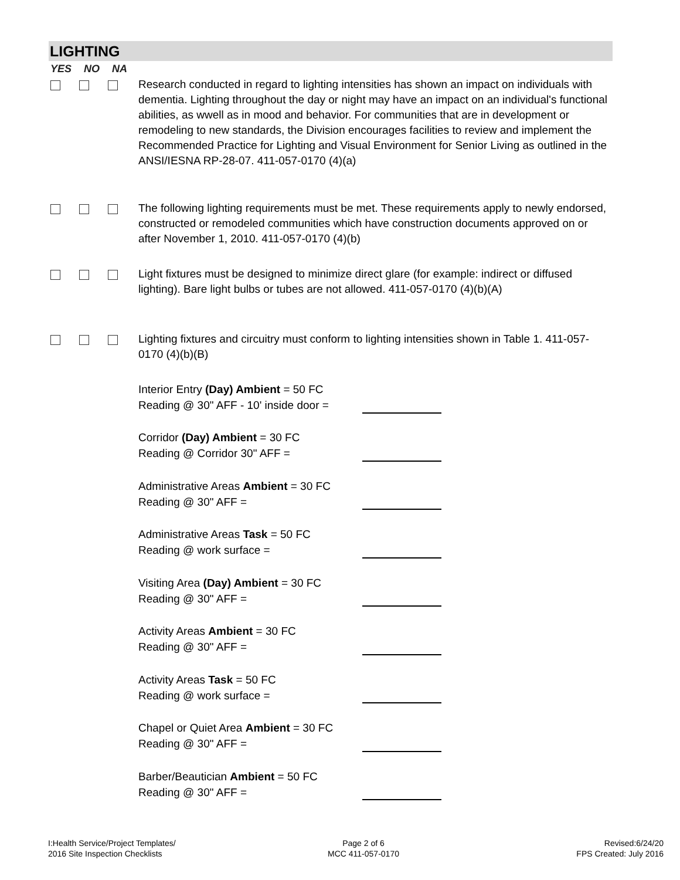LIGHTING
YES NO NA
Research conducted in regard to lighting intensities has shown an impact on individuals with dementia. Lighting throughout the day or night may have an impact on an individual's functional abilities, as wwell as in mood and behavior. For communities that are in development or remodeling to new standards, the Division encourages facilities to review and implement the Recommended Practice for Lighting and Visual Environment for Senior Living as outlined in the ANSI/IESNA RP-28-07. 411-057-0170 (4)(a)
The following lighting requirements must be met. These requirements apply to newly endorsed, constructed or remodeled communities which have construction documents approved on or after November 1, 2010. 411-057-0170 (4)(b)
Light fixtures must be designed to minimize direct glare (for example: indirect or diffused lighting). Bare light bulbs or tubes are not allowed. 411-057-0170 (4)(b)(A)
Lighting fixtures and circuitry must conform to lighting intensities shown in Table 1. 411-057-0170 (4)(b)(B)
Interior Entry (Day) Ambient = 50 FC
Reading @ 30" AFF - 10' inside door =
Corridor (Day) Ambient = 30 FC
Reading @ Corridor 30" AFF =
Administrative Areas Ambient = 30 FC
Reading @ 30" AFF =
Administrative Areas Task = 50 FC
Reading @ work surface =
Visiting Area (Day) Ambient = 30 FC
Reading @ 30" AFF =
Activity Areas Ambient = 30 FC
Reading @ 30" AFF =
Activity Areas Task = 50 FC
Reading @ work surface =
Chapel or Quiet Area Ambient = 30 FC
Reading @ 30" AFF =
Barber/Beautician Ambient = 50 FC
Reading @ 30" AFF =
I:Health Service/Project Templates/
2016 Site Inspection Checklists
Page 2 of 6
MCC 411-057-0170
Revised:6/24/20
FPS Created: July 2016